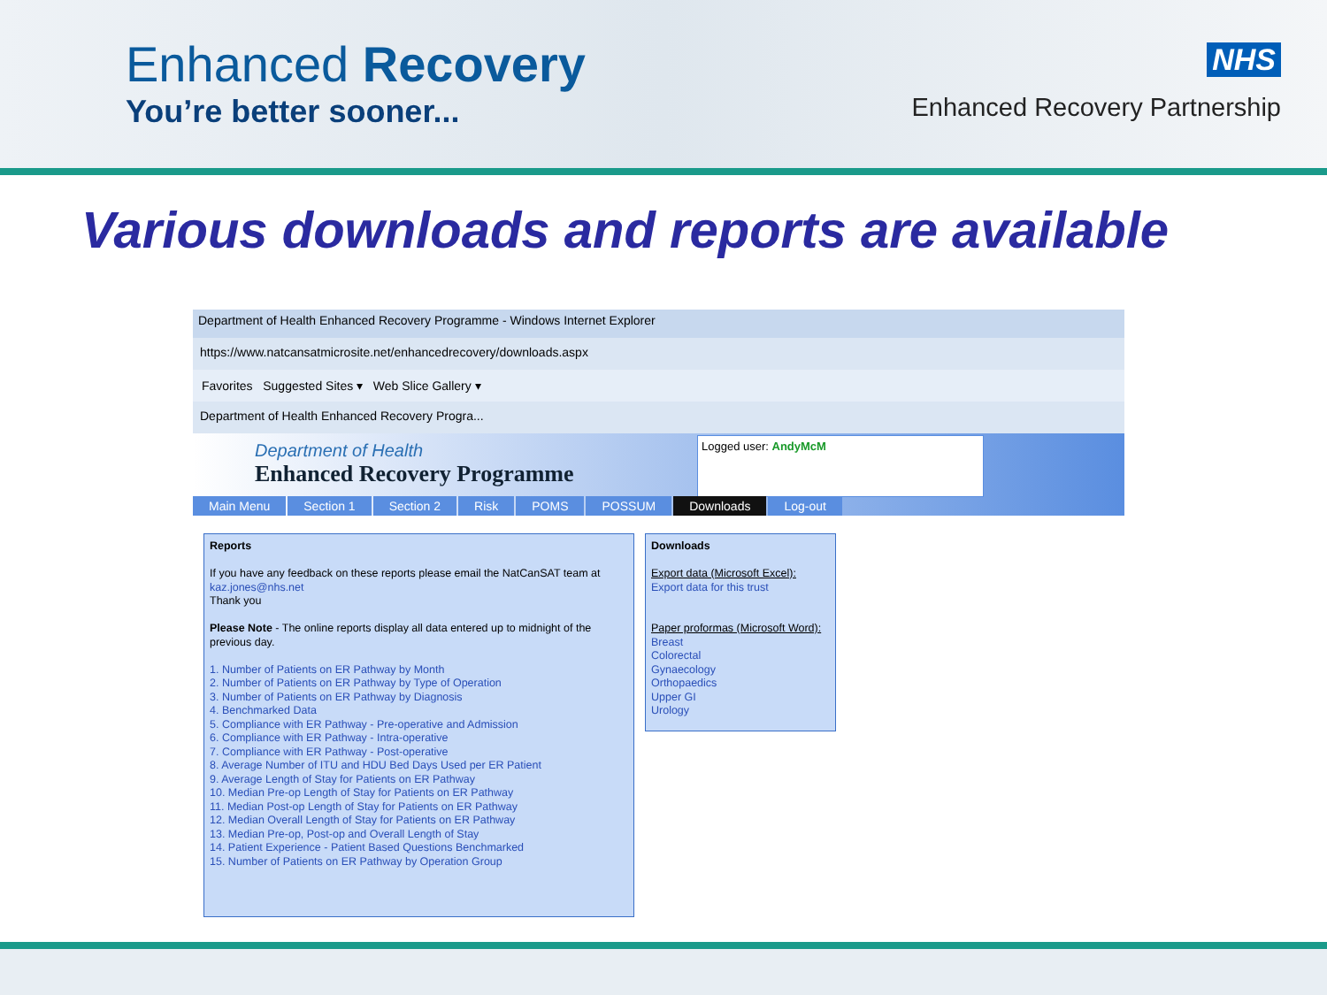Enhanced Recovery
You’re better sooner...
NHS
Enhanced Recovery Partnership
Various downloads and reports are available
Department of Health Enhanced Recovery Programme - Windows Internet Explorer
https://www.natcansatmicrosite.net/enhancedrecovery/downloads.aspx
Favorites Suggested Sites ▾ Web Slice Gallery ▾
Department of Health Enhanced Recovery Progra...
Department of Health
Enhanced Recovery Programme
Logged user: AndyMcM
Main Menu Section 1 Section 2 Risk POMS POSSUM Downloads Log-out
Reports
If you have any feedback on these reports please email the NatCanSAT team at kaz.jones@nhs.net
Thank you
Please Note - The online reports display all data entered up to midnight of the previous day.
1. Number of Patients on ER Pathway by Month
2. Number of Patients on ER Pathway by Type of Operation
3. Number of Patients on ER Pathway by Diagnosis
4. Benchmarked Data
5. Compliance with ER Pathway - Pre-operative and Admission
6. Compliance with ER Pathway - Intra-operative
7. Compliance with ER Pathway - Post-operative
8. Average Number of ITU and HDU Bed Days Used per ER Patient
9. Average Length of Stay for Patients on ER Pathway
10. Median Pre-op Length of Stay for Patients on ER Pathway
11. Median Post-op Length of Stay for Patients on ER Pathway
12. Median Overall Length of Stay for Patients on ER Pathway
13. Median Pre-op, Post-op and Overall Length of Stay
14. Patient Experience - Patient Based Questions Benchmarked
15. Number of Patients on ER Pathway by Operation Group
Downloads
Export data (Microsoft Excel):
Export data for this trust
Paper proformas (Microsoft Word):
Breast
Colorectal
Gynaecology
Orthopaedics
Upper GI
Urology